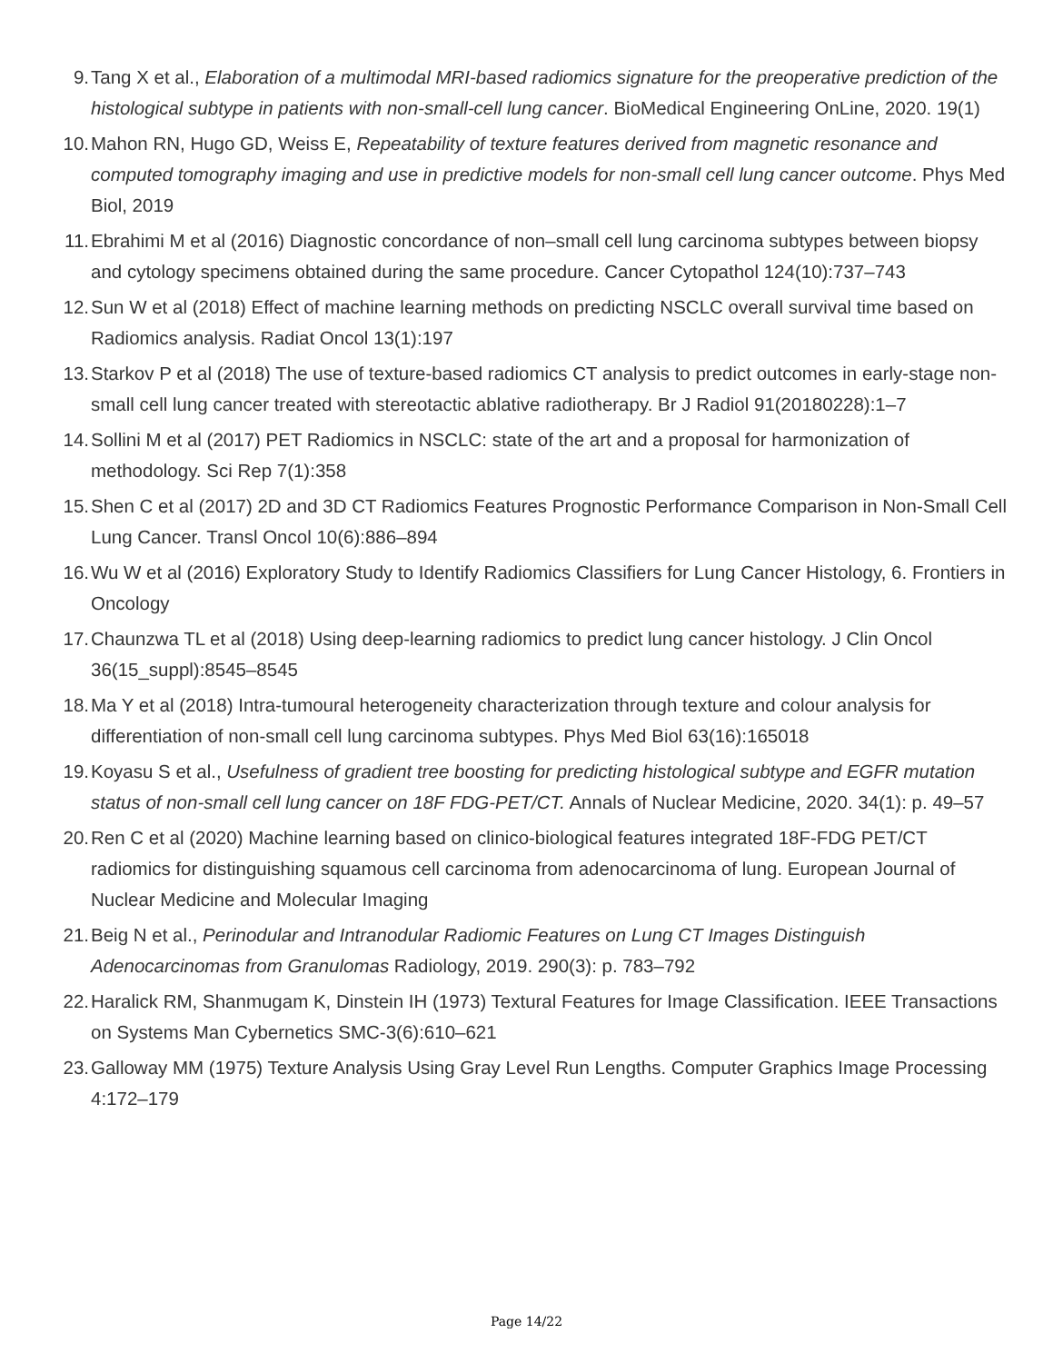9. Tang X et al., Elaboration of a multimodal MRI-based radiomics signature for the preoperative prediction of the histological subtype in patients with non-small-cell lung cancer. BioMedical Engineering OnLine, 2020. 19(1)
10. Mahon RN, Hugo GD, Weiss E, Repeatability of texture features derived from magnetic resonance and computed tomography imaging and use in predictive models for non-small cell lung cancer outcome. Phys Med Biol, 2019
11. Ebrahimi M et al (2016) Diagnostic concordance of non–small cell lung carcinoma subtypes between biopsy and cytology specimens obtained during the same procedure. Cancer Cytopathol 124(10):737–743
12. Sun W et al (2018) Effect of machine learning methods on predicting NSCLC overall survival time based on Radiomics analysis. Radiat Oncol 13(1):197
13. Starkov P et al (2018) The use of texture-based radiomics CT analysis to predict outcomes in early-stage non-small cell lung cancer treated with stereotactic ablative radiotherapy. Br J Radiol 91(20180228):1–7
14. Sollini M et al (2017) PET Radiomics in NSCLC: state of the art and a proposal for harmonization of methodology. Sci Rep 7(1):358
15. Shen C et al (2017) 2D and 3D CT Radiomics Features Prognostic Performance Comparison in Non-Small Cell Lung Cancer. Transl Oncol 10(6):886–894
16. Wu W et al (2016) Exploratory Study to Identify Radiomics Classifiers for Lung Cancer Histology, 6. Frontiers in Oncology
17. Chaunzwa TL et al (2018) Using deep-learning radiomics to predict lung cancer histology. J Clin Oncol 36(15_suppl):8545–8545
18. Ma Y et al (2018) Intra-tumoural heterogeneity characterization through texture and colour analysis for differentiation of non-small cell lung carcinoma subtypes. Phys Med Biol 63(16):165018
19. Koyasu S et al., Usefulness of gradient tree boosting for predicting histological subtype and EGFR mutation status of non-small cell lung cancer on 18F FDG-PET/CT. Annals of Nuclear Medicine, 2020. 34(1): p. 49–57
20. Ren C et al (2020) Machine learning based on clinico-biological features integrated 18F-FDG PET/CT radiomics for distinguishing squamous cell carcinoma from adenocarcinoma of lung. European Journal of Nuclear Medicine and Molecular Imaging
21. Beig N et al., Perinodular and Intranodular Radiomic Features on Lung CT Images Distinguish Adenocarcinomas from Granulomas Radiology, 2019. 290(3): p. 783–792
22. Haralick RM, Shanmugam K, Dinstein IH (1973) Textural Features for Image Classification. IEEE Transactions on Systems Man Cybernetics SMC-3(6):610–621
23. Galloway MM (1975) Texture Analysis Using Gray Level Run Lengths. Computer Graphics Image Processing 4:172–179
Page 14/22